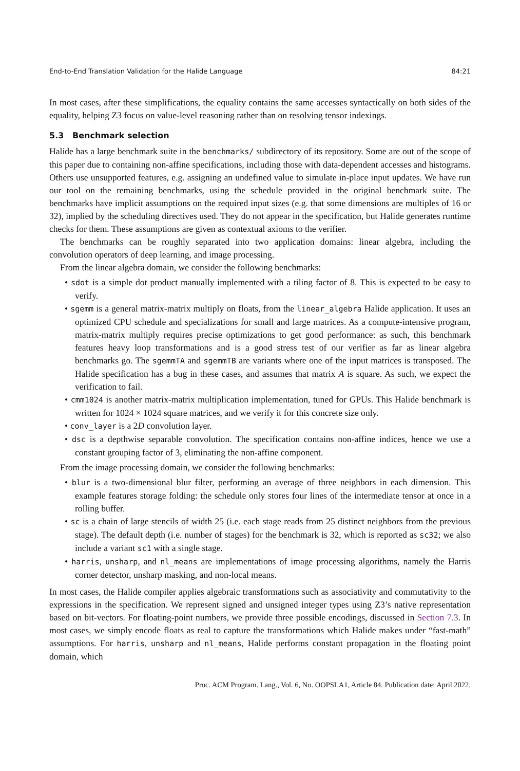End-to-End Translation Validation for the Halide Language 84:21
In most cases, after these simplifications, the equality contains the same accesses syntactically on both sides of the equality, helping Z3 focus on value-level reasoning rather than on resolving tensor indexings.
5.3 Benchmark selection
Halide has a large benchmark suite in the benchmarks/ subdirectory of its repository. Some are out of the scope of this paper due to containing non-affine specifications, including those with data-dependent accesses and histograms. Others use unsupported features, e.g. assigning an undefined value to simulate in-place input updates. We have run our tool on the remaining benchmarks, using the schedule provided in the original benchmark suite. The benchmarks have implicit assumptions on the required input sizes (e.g. that some dimensions are multiples of 16 or 32), implied by the scheduling directives used. They do not appear in the specification, but Halide generates runtime checks for them. These assumptions are given as contextual axioms to the verifier.
The benchmarks can be roughly separated into two application domains: linear algebra, including the convolution operators of deep learning, and image processing.
From the linear algebra domain, we consider the following benchmarks:
• sdot is a simple dot product manually implemented with a tiling factor of 8. This is expected to be easy to verify.
• sgemm is a general matrix-matrix multiply on floats, from the linear_algebra Halide application. It uses an optimized CPU schedule and specializations for small and large matrices. As a compute-intensive program, matrix-matrix multiply requires precise optimizations to get good performance: as such, this benchmark features heavy loop transformations and is a good stress test of our verifier as far as linear algebra benchmarks go. The sgemmTA and sgemmTB are variants where one of the input matrices is transposed. The Halide specification has a bug in these cases, and assumes that matrix A is square. As such, we expect the verification to fail.
• cmm1024 is another matrix-matrix multiplication implementation, tuned for GPUs. This Halide benchmark is written for 1024 × 1024 square matrices, and we verify it for this concrete size only.
• conv_layer is a 2D convolution layer.
• dsc is a depthwise separable convolution. The specification contains non-affine indices, hence we use a constant grouping factor of 3, eliminating the non-affine component.
From the image processing domain, we consider the following benchmarks:
• blur is a two-dimensional blur filter, performing an average of three neighbors in each dimension. This example features storage folding: the schedule only stores four lines of the intermediate tensor at once in a rolling buffer.
• sc is a chain of large stencils of width 25 (i.e. each stage reads from 25 distinct neighbors from the previous stage). The default depth (i.e. number of stages) for the benchmark is 32, which is reported as sc32; we also include a variant sc1 with a single stage.
• harris, unsharp, and nl_means are implementations of image processing algorithms, namely the Harris corner detector, unsharp masking, and non-local means.
In most cases, the Halide compiler applies algebraic transformations such as associativity and commutativity to the expressions in the specification. We represent signed and unsigned integer types using Z3’s native representation based on bit-vectors. For floating-point numbers, we provide three possible encodings, discussed in Section 7.3. In most cases, we simply encode floats as real to capture the transformations which Halide makes under “fast-math” assumptions. For harris, unsharp and nl_means, Halide performs constant propagation in the floating point domain, which
Proc. ACM Program. Lang., Vol. 6, No. OOPSLA1, Article 84. Publication date: April 2022.